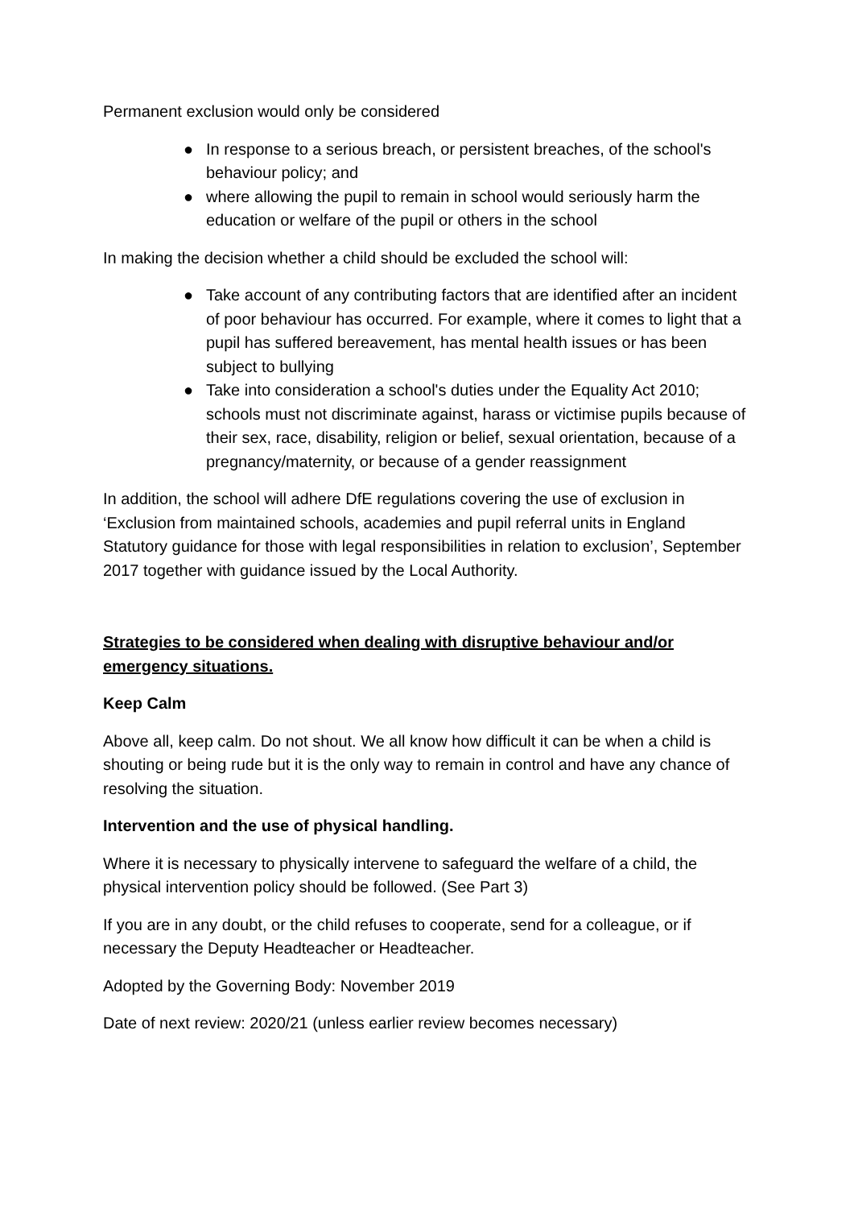Permanent exclusion would only be considered
● In response to a serious breach, or persistent breaches, of the school's behaviour policy; and
● where allowing the pupil to remain in school would seriously harm the education or welfare of the pupil or others in the school
In making the decision whether a child should be excluded the school will:
● Take account of any contributing factors that are identified after an incident of poor behaviour has occurred. For example, where it comes to light that a pupil has suffered bereavement, has mental health issues or has been subject to bullying
● Take into consideration a school's duties under the Equality Act 2010; schools must not discriminate against, harass or victimise pupils because of their sex, race, disability, religion or belief, sexual orientation, because of a pregnancy/maternity, or because of a gender reassignment
In addition, the school will adhere DfE regulations covering the use of exclusion in ‘Exclusion from maintained schools, academies and pupil referral units in England Statutory guidance for those with legal responsibilities in relation to exclusion’, September 2017 together with guidance issued by the Local Authority.
Strategies to be considered when dealing with disruptive behaviour and/or emergency situations.
Keep Calm
Above all, keep calm. Do not shout. We all know how difficult it can be when a child is shouting or being rude but it is the only way to remain in control and have any chance of resolving the situation.
Intervention and the use of physical handling.
Where it is necessary to physically intervene to safeguard the welfare of a child, the physical intervention policy should be followed. (See Part 3)
If you are in any doubt, or the child refuses to cooperate, send for a colleague, or if necessary the Deputy Headteacher or Headteacher.
Adopted by the Governing Body: November 2019
Date of next review: 2020/21 (unless earlier review becomes necessary)